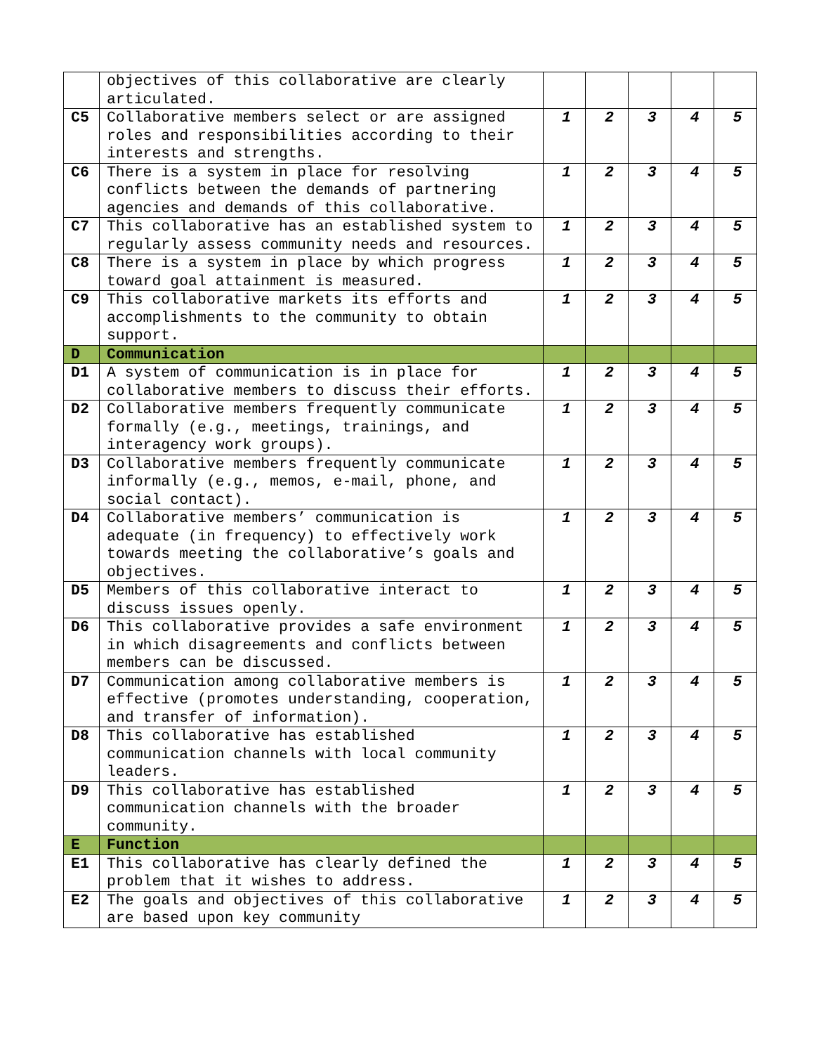| | objectives of this collaborative are clearly articulated. | | | | | |
| C5 | Collaborative members select or are assigned roles and responsibilities according to their interests and strengths. | 1 | 2 | 3 | 4 | 5 |
| C6 | There is a system in place for resolving conflicts between the demands of partnering agencies and demands of this collaborative. | 1 | 2 | 3 | 4 | 5 |
| C7 | This collaborative has an established system to regularly assess community needs and resources. | 1 | 2 | 3 | 4 | 5 |
| C8 | There is a system in place by which progress toward goal attainment is measured. | 1 | 2 | 3 | 4 | 5 |
| C9 | This collaborative markets its efforts and accomplishments to the community to obtain support. | 1 | 2 | 3 | 4 | 5 |
| D | Communication | | | | | |
| D1 | A system of communication is in place for collaborative members to discuss their efforts. | 1 | 2 | 3 | 4 | 5 |
| D2 | Collaborative members frequently communicate formally (e.g., meetings, trainings, and interagency work groups). | 1 | 2 | 3 | 4 | 5 |
| D3 | Collaborative members frequently communicate informally (e.g., memos, e-mail, phone, and social contact). | 1 | 2 | 3 | 4 | 5 |
| D4 | Collaborative members’ communication is adequate (in frequency) to effectively work towards meeting the collaborative’s goals and objectives. | 1 | 2 | 3 | 4 | 5 |
| D5 | Members of this collaborative interact to discuss issues openly. | 1 | 2 | 3 | 4 | 5 |
| D6 | This collaborative provides a safe environment in which disagreements and conflicts between members can be discussed. | 1 | 2 | 3 | 4 | 5 |
| D7 | Communication among collaborative members is effective (promotes understanding, cooperation, and transfer of information). | 1 | 2 | 3 | 4 | 5 |
| D8 | This collaborative has established communication channels with local community leaders. | 1 | 2 | 3 | 4 | 5 |
| D9 | This collaborative has established communication channels with the broader community. | 1 | 2 | 3 | 4 | 5 |
| E | Function | | | | | |
| E1 | This collaborative has clearly defined the problem that it wishes to address. | 1 | 2 | 3 | 4 | 5 |
| E2 | The goals and objectives of this collaborative are based upon key community | 1 | 2 | 3 | 4 | 5 |